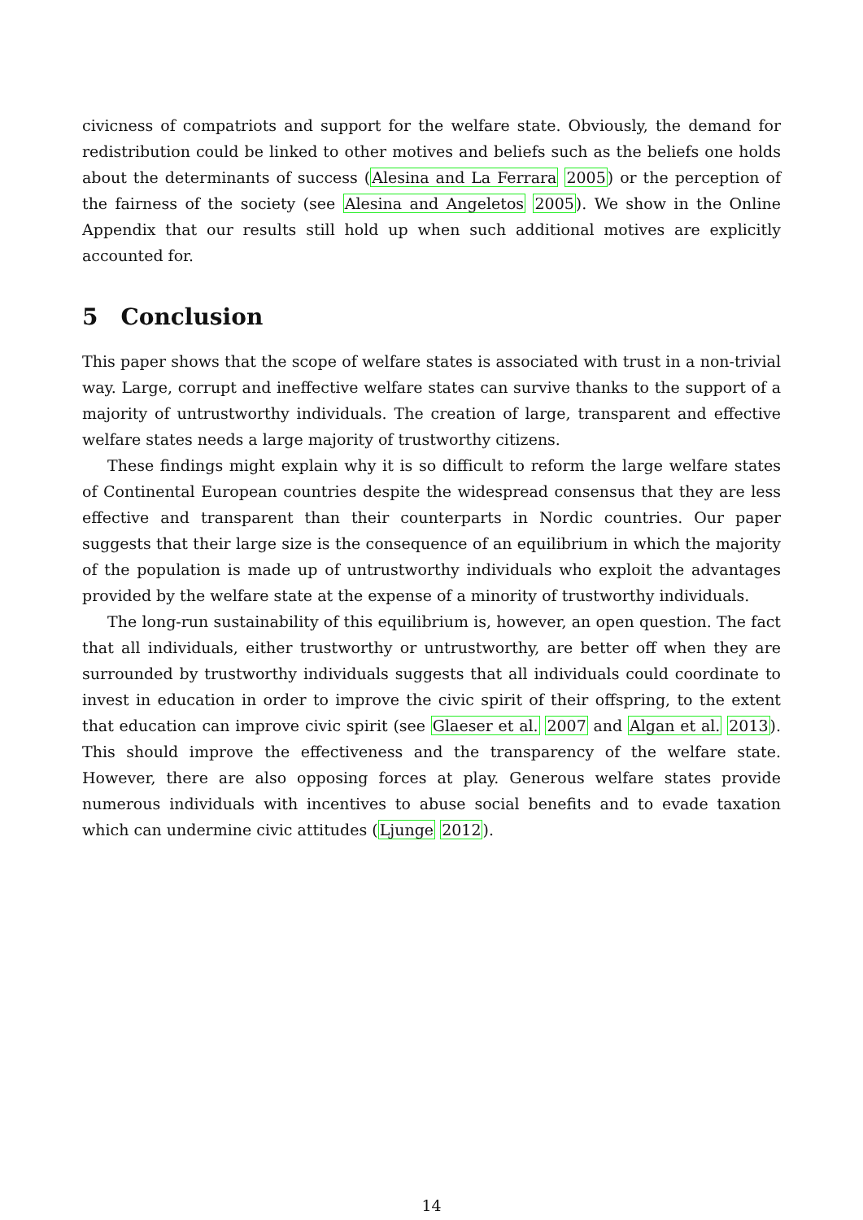civicness of compatriots and support for the welfare state. Obviously, the demand for redistribution could be linked to other motives and beliefs such as the beliefs one holds about the determinants of success (Alesina and La Ferrara 2005) or the perception of the fairness of the society (see Alesina and Angeletos 2005). We show in the Online Appendix that our results still hold up when such additional motives are explicitly accounted for.
5 Conclusion
This paper shows that the scope of welfare states is associated with trust in a non-trivial way. Large, corrupt and ineffective welfare states can survive thanks to the support of a majority of untrustworthy individuals. The creation of large, transparent and effective welfare states needs a large majority of trustworthy citizens.
These findings might explain why it is so difficult to reform the large welfare states of Continental European countries despite the widespread consensus that they are less effective and transparent than their counterparts in Nordic countries. Our paper suggests that their large size is the consequence of an equilibrium in which the majority of the population is made up of untrustworthy individuals who exploit the advantages provided by the welfare state at the expense of a minority of trustworthy individuals.
The long-run sustainability of this equilibrium is, however, an open question. The fact that all individuals, either trustworthy or untrustworthy, are better off when they are surrounded by trustworthy individuals suggests that all individuals could coordinate to invest in education in order to improve the civic spirit of their offspring, to the extent that education can improve civic spirit (see Glaeser et al. 2007 and Algan et al. 2013). This should improve the effectiveness and the transparency of the welfare state. However, there are also opposing forces at play. Generous welfare states provide numerous individuals with incentives to abuse social benefits and to evade taxation which can undermine civic attitudes (Ljunge 2012).
14